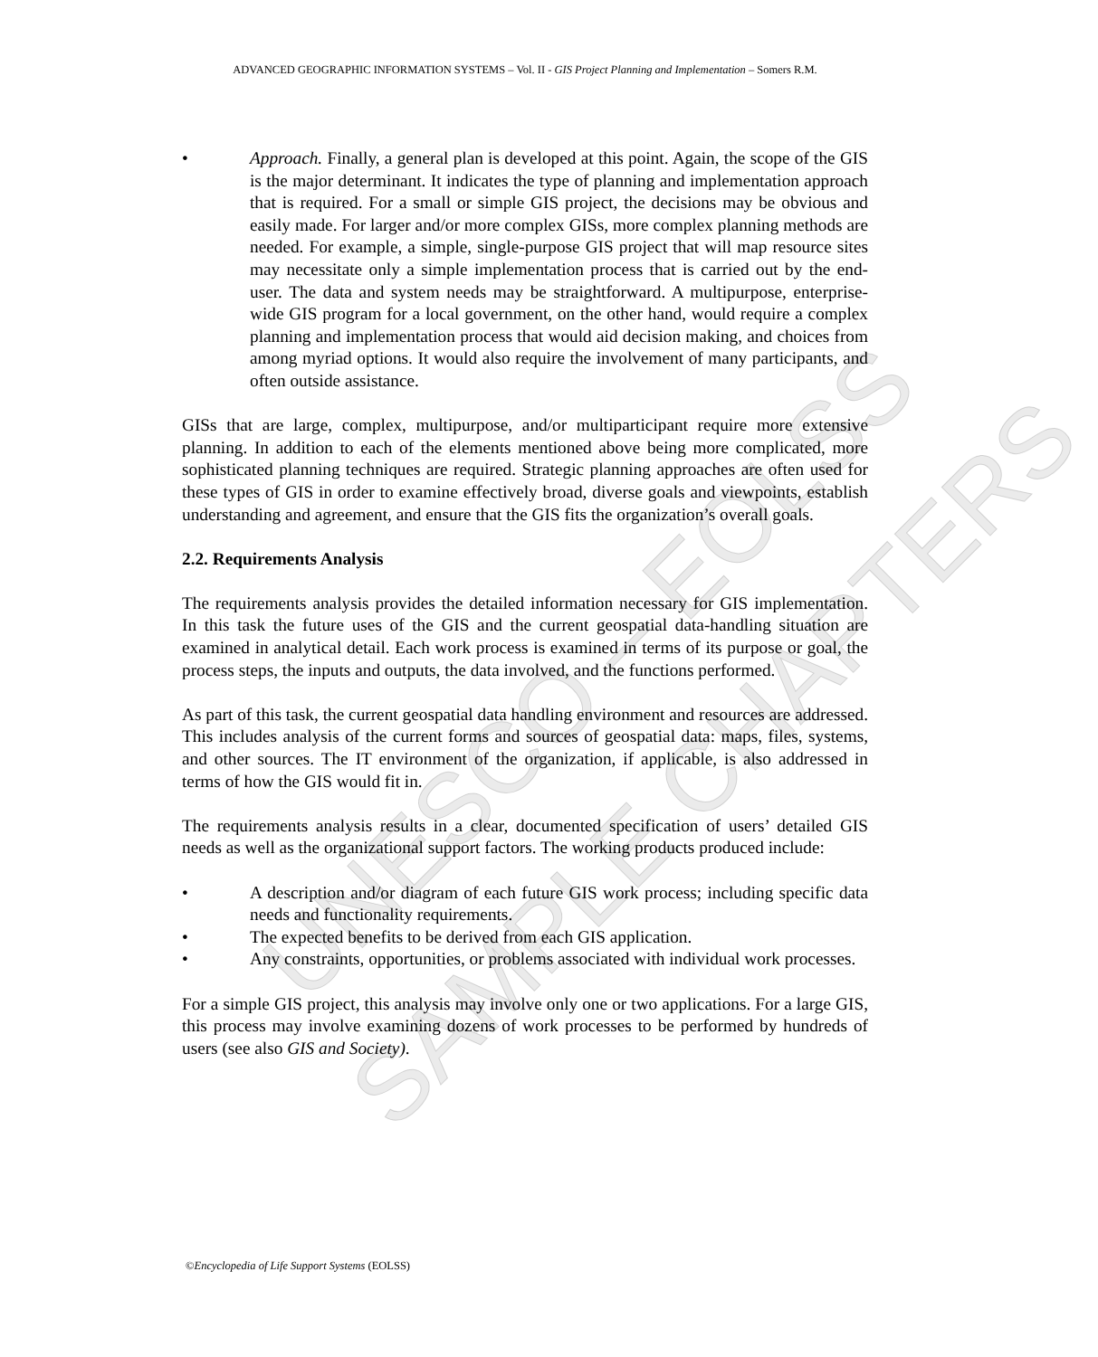ADVANCED GEOGRAPHIC INFORMATION SYSTEMS – Vol. II - GIS Project Planning and Implementation – Somers R.M.
UNESCO – EOLSS
SAMPLE CHAPTERS
• Approach. Finally, a general plan is developed at this point. Again, the scope of the GIS is the major determinant. It indicates the type of planning and implementation approach that is required. For a small or simple GIS project, the decisions may be obvious and easily made. For larger and/or more complex GISs, more complex planning methods are needed. For example, a simple, single-purpose GIS project that will map resource sites may necessitate only a simple implementation process that is carried out by the end-user. The data and system needs may be straightforward. A multipurpose, enterprise-wide GIS program for a local government, on the other hand, would require a complex planning and implementation process that would aid decision making, and choices from among myriad options. It would also require the involvement of many participants, and often outside assistance.
GISs that are large, complex, multipurpose, and/or multiparticipant require more extensive planning. In addition to each of the elements mentioned above being more complicated, more sophisticated planning techniques are required. Strategic planning approaches are often used for these types of GIS in order to examine effectively broad, diverse goals and viewpoints, establish understanding and agreement, and ensure that the GIS fits the organization’s overall goals.
2.2. Requirements Analysis
The requirements analysis provides the detailed information necessary for GIS implementation. In this task the future uses of the GIS and the current geospatial data-handling situation are examined in analytical detail. Each work process is examined in terms of its purpose or goal, the process steps, the inputs and outputs, the data involved, and the functions performed.
As part of this task, the current geospatial data handling environment and resources are addressed. This includes analysis of the current forms and sources of geospatial data: maps, files, systems, and other sources. The IT environment of the organization, if applicable, is also addressed in terms of how the GIS would fit in.
The requirements analysis results in a clear, documented specification of users’ detailed GIS needs as well as the organizational support factors. The working products produced include:
• A description and/or diagram of each future GIS work process; including specific data needs and functionality requirements.
• The expected benefits to be derived from each GIS application.
• Any constraints, opportunities, or problems associated with individual work processes.
For a simple GIS project, this analysis may involve only one or two applications. For a large GIS, this process may involve examining dozens of work processes to be performed by hundreds of users (see also GIS and Society).
©Encyclopedia of Life Support Systems (EOLSS)